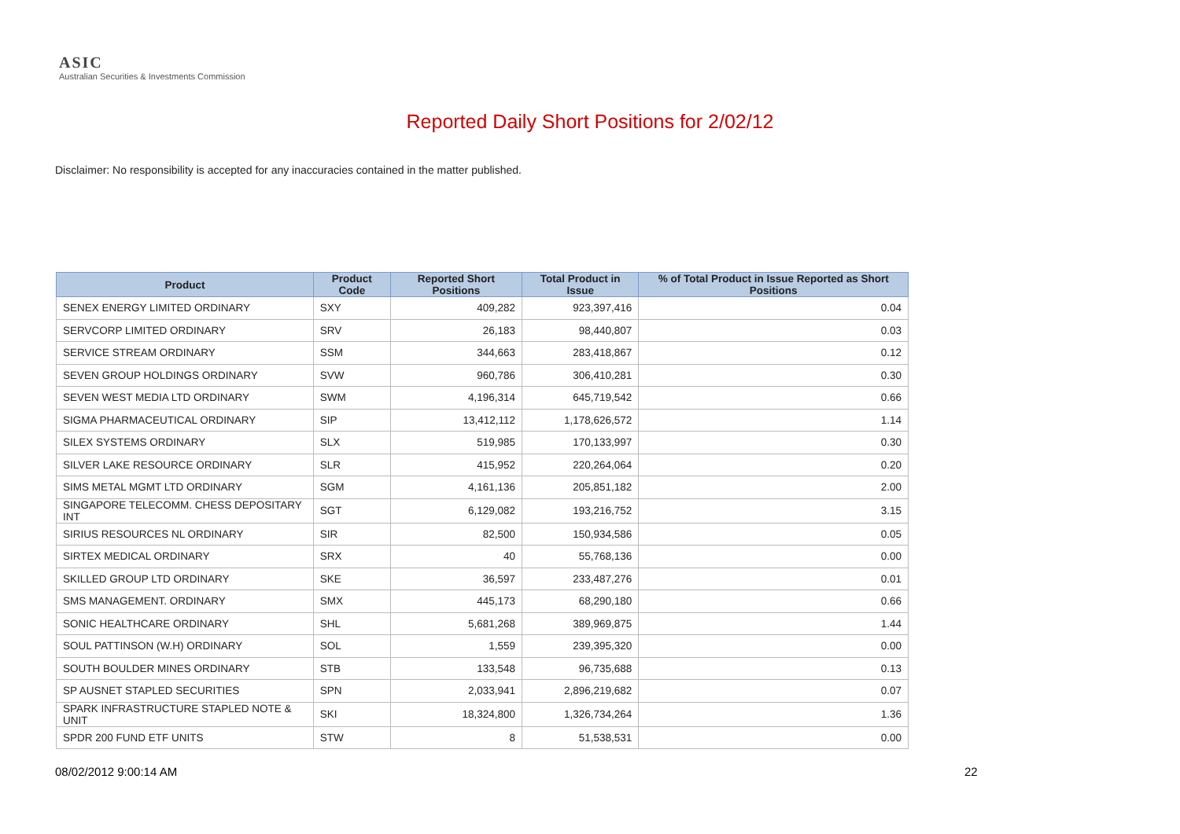ASIC
Australian Securities & Investments Commission
Reported Daily Short Positions for 2/02/12
Disclaimer: No responsibility is accepted for any inaccuracies contained in the matter published.
| Product | Product Code | Reported Short Positions | Total Product in Issue | % of Total Product in Issue Reported as Short Positions |
| --- | --- | --- | --- | --- |
| SENEX ENERGY LIMITED ORDINARY | SXY | 409,282 | 923,397,416 | 0.04 |
| SERVCORP LIMITED ORDINARY | SRV | 26,183 | 98,440,807 | 0.03 |
| SERVICE STREAM ORDINARY | SSM | 344,663 | 283,418,867 | 0.12 |
| SEVEN GROUP HOLDINGS ORDINARY | SVW | 960,786 | 306,410,281 | 0.30 |
| SEVEN WEST MEDIA LTD ORDINARY | SWM | 4,196,314 | 645,719,542 | 0.66 |
| SIGMA PHARMACEUTICAL ORDINARY | SIP | 13,412,112 | 1,178,626,572 | 1.14 |
| SILEX SYSTEMS ORDINARY | SLX | 519,985 | 170,133,997 | 0.30 |
| SILVER LAKE RESOURCE ORDINARY | SLR | 415,952 | 220,264,064 | 0.20 |
| SIMS METAL MGMT LTD ORDINARY | SGM | 4,161,136 | 205,851,182 | 2.00 |
| SINGAPORE TELECOMM. CHESS DEPOSITARY INT | SGT | 6,129,082 | 193,216,752 | 3.15 |
| SIRIUS RESOURCES NL ORDINARY | SIR | 82,500 | 150,934,586 | 0.05 |
| SIRTEX MEDICAL ORDINARY | SRX | 40 | 55,768,136 | 0.00 |
| SKILLED GROUP LTD ORDINARY | SKE | 36,597 | 233,487,276 | 0.01 |
| SMS MANAGEMENT. ORDINARY | SMX | 445,173 | 68,290,180 | 0.66 |
| SONIC HEALTHCARE ORDINARY | SHL | 5,681,268 | 389,969,875 | 1.44 |
| SOUL PATTINSON (W.H) ORDINARY | SOL | 1,559 | 239,395,320 | 0.00 |
| SOUTH BOULDER MINES ORDINARY | STB | 133,548 | 96,735,688 | 0.13 |
| SP AUSNET STAPLED SECURITIES | SPN | 2,033,941 | 2,896,219,682 | 0.07 |
| SPARK INFRASTRUCTURE STAPLED NOTE & UNIT | SKI | 18,324,800 | 1,326,734,264 | 1.36 |
| SPDR 200 FUND ETF UNITS | STW | 8 | 51,538,531 | 0.00 |
08/02/2012 9:00:14 AM 22